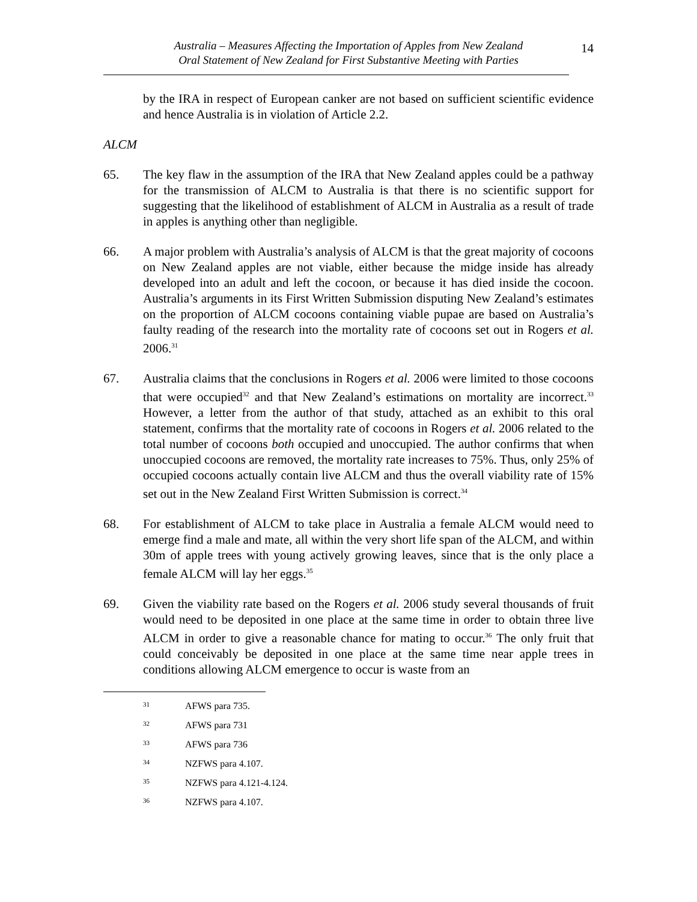Australia – Measures Affecting the Importation of Apples from New Zealand
Oral Statement of New Zealand for First Substantive Meeting with Parties
14
by the IRA in respect of European canker are not based on sufficient scientific evidence and hence Australia is in violation of Article 2.2.
ALCM
65. The key flaw in the assumption of the IRA that New Zealand apples could be a pathway for the transmission of ALCM to Australia is that there is no scientific support for suggesting that the likelihood of establishment of ALCM in Australia as a result of trade in apples is anything other than negligible.
66. A major problem with Australia’s analysis of ALCM is that the great majority of cocoons on New Zealand apples are not viable, either because the midge inside has already developed into an adult and left the cocoon, or because it has died inside the cocoon. Australia’s arguments in its First Written Submission disputing New Zealand’s estimates on the proportion of ALCM cocoons containing viable pupae are based on Australia’s faulty reading of the research into the mortality rate of cocoons set out in Rogers et al. 2006.<sup>31</sup>
67. Australia claims that the conclusions in Rogers et al. 2006 were limited to those cocoons that were occupied<sup>32</sup> and that New Zealand’s estimations on mortality are incorrect.<sup>33</sup> However, a letter from the author of that study, attached as an exhibit to this oral statement, confirms that the mortality rate of cocoons in Rogers et al. 2006 related to the total number of cocoons both occupied and unoccupied. The author confirms that when unoccupied cocoons are removed, the mortality rate increases to 75%. Thus, only 25% of occupied cocoons actually contain live ALCM and thus the overall viability rate of 15% set out in the New Zealand First Written Submission is correct.<sup>34</sup>
68. For establishment of ALCM to take place in Australia a female ALCM would need to emerge find a male and mate, all within the very short life span of the ALCM, and within 30m of apple trees with young actively growing leaves, since that is the only place a female ALCM will lay her eggs.<sup>35</sup>
69. Given the viability rate based on the Rogers et al. 2006 study several thousands of fruit would need to be deposited in one place at the same time in order to obtain three live ALCM in order to give a reasonable chance for mating to occur.<sup>36</sup> The only fruit that could conceivably be deposited in one place at the same time near apple trees in conditions allowing ALCM emergence to occur is waste from an
31 AFWS para 735.
32 AFWS para 731
33 AFWS para 736
34 NZFWS para 4.107.
35 NZFWS para 4.121-4.124.
36 NZFWS para 4.107.